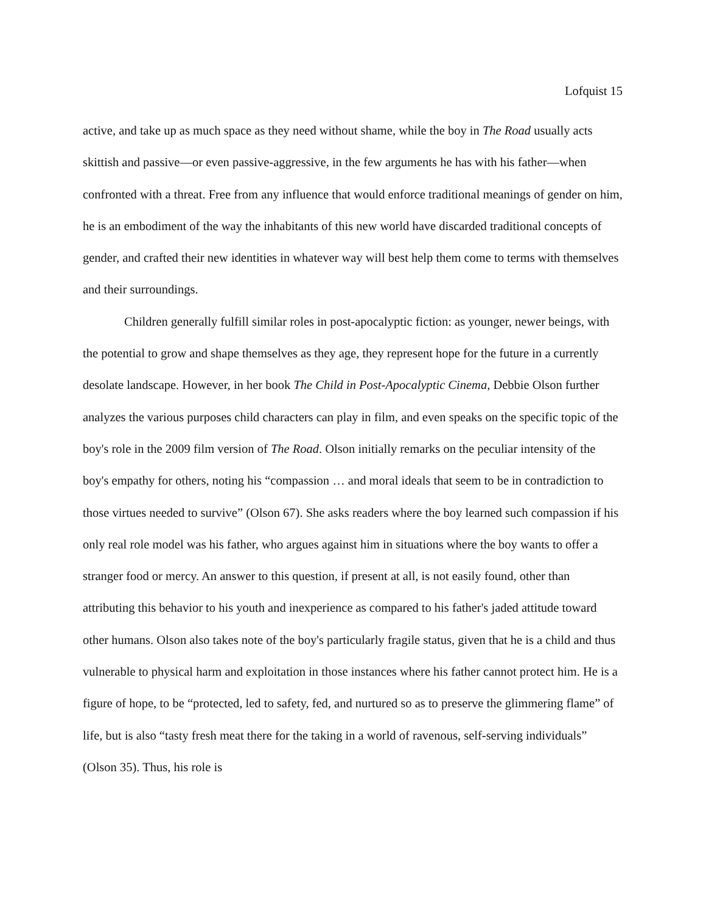Lofquist 15
active, and take up as much space as they need without shame, while the boy in The Road usually acts skittish and passive—or even passive-aggressive, in the few arguments he has with his father—when confronted with a threat. Free from any influence that would enforce traditional meanings of gender on him, he is an embodiment of the way the inhabitants of this new world have discarded traditional concepts of gender, and crafted their new identities in whatever way will best help them come to terms with themselves and their surroundings.
Children generally fulfill similar roles in post-apocalyptic fiction: as younger, newer beings, with the potential to grow and shape themselves as they age, they represent hope for the future in a currently desolate landscape. However, in her book The Child in Post-Apocalyptic Cinema, Debbie Olson further analyzes the various purposes child characters can play in film, and even speaks on the specific topic of the boy's role in the 2009 film version of The Road. Olson initially remarks on the peculiar intensity of the boy's empathy for others, noting his “compassion … and moral ideals that seem to be in contradiction to those virtues needed to survive” (Olson 67). She asks readers where the boy learned such compassion if his only real role model was his father, who argues against him in situations where the boy wants to offer a stranger food or mercy. An answer to this question, if present at all, is not easily found, other than attributing this behavior to his youth and inexperience as compared to his father's jaded attitude toward other humans. Olson also takes note of the boy's particularly fragile status, given that he is a child and thus vulnerable to physical harm and exploitation in those instances where his father cannot protect him. He is a figure of hope, to be “protected, led to safety, fed, and nurtured so as to preserve the glimmering flame” of life, but is also “tasty fresh meat there for the taking in a world of ravenous, self-serving individuals” (Olson 35). Thus, his role is